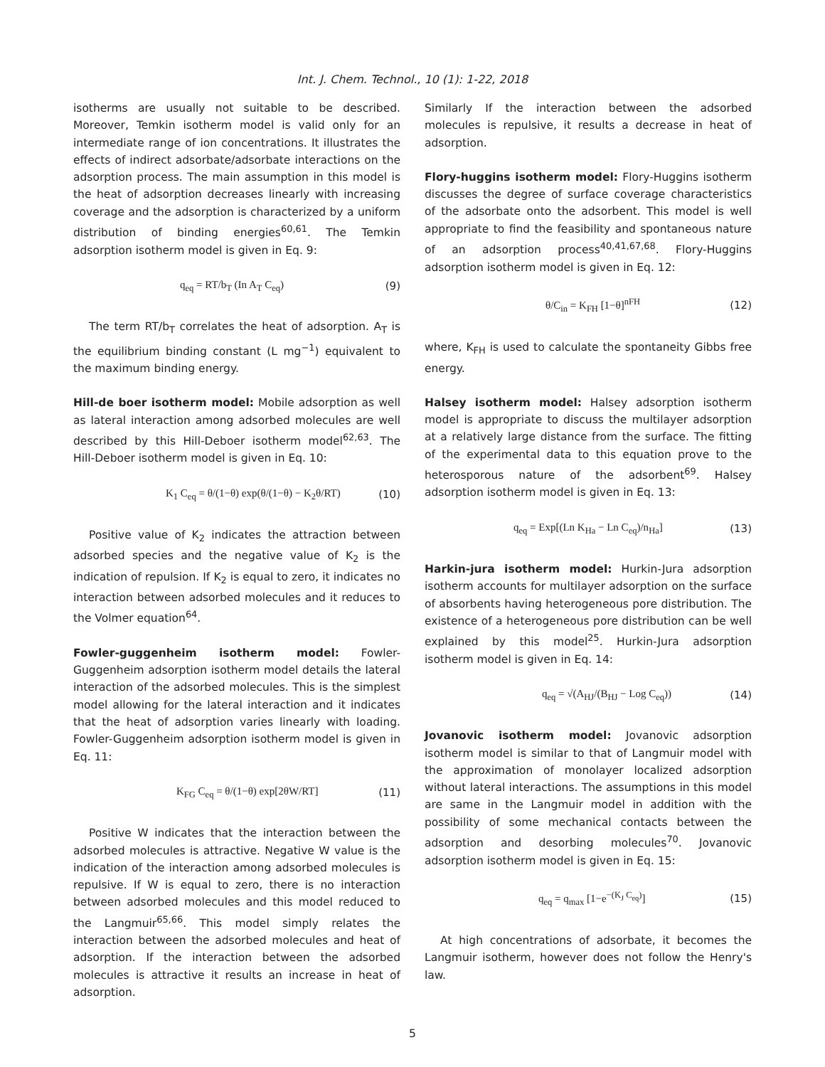Int. J. Chem. Technol., 10 (1): 1-22, 2018
isotherms are usually not suitable to be described. Moreover, Temkin isotherm model is valid only for an intermediate range of ion concentrations. It illustrates the effects of indirect adsorbate/adsorbate interactions on the adsorption process. The main assumption in this model is the heat of adsorption decreases linearly with increasing coverage and the adsorption is characterized by a uniform distribution of binding energies<sup>60,61</sup>. The Temkin adsorption isotherm model is given in Eq. 9:
q<sub>eq</sub> = RT/b<sub>T</sub> (In A<sub>T</sub> C<sub>eq</sub>) (9)
The term RT/b<sub>T</sub> correlates the heat of adsorption. A<sub>T</sub> is the equilibrium binding constant (L mg<sup>−1</sup>) equivalent to the maximum binding energy.
Hill-de boer isotherm model: Mobile adsorption as well as lateral interaction among adsorbed molecules are well described by this Hill-Deboer isotherm model<sup>62,63</sup>. The Hill-Deboer isotherm model is given in Eq. 10:
K<sub>1</sub> C<sub>eq</sub> = θ/(1−θ) exp(θ/(1−θ) − K<sub>2</sub>θ/RT) (10)
Positive value of K<sub>2</sub> indicates the attraction between adsorbed species and the negative value of K<sub>2</sub> is the indication of repulsion. If K<sub>2</sub> is equal to zero, it indicates no interaction between adsorbed molecules and it reduces to the Volmer equation<sup>64</sup>.
Fowler-guggenheim isotherm model: Fowler-Guggenheim adsorption isotherm model details the lateral interaction of the adsorbed molecules. This is the simplest model allowing for the lateral interaction and it indicates that the heat of adsorption varies linearly with loading. Fowler-Guggenheim adsorption isotherm model is given in Eq. 11:
K<sub>FG</sub> C<sub>eq</sub> = θ/(1−θ) exp[2θW/RT] (11)
Positive W indicates that the interaction between the adsorbed molecules is attractive. Negative W value is the indication of the interaction among adsorbed molecules is repulsive. If W is equal to zero, there is no interaction between adsorbed molecules and this model reduced to the Langmuir<sup>65,66</sup>. This model simply relates the interaction between the adsorbed molecules and heat of adsorption. If the interaction between the adsorbed molecules is attractive it results an increase in heat of adsorption.
Similarly If the interaction between the adsorbed molecules is repulsive, it results a decrease in heat of adsorption.
Flory-huggins isotherm model: Flory-Huggins isotherm discusses the degree of surface coverage characteristics of the adsorbate onto the adsorbent. This model is well appropriate to find the feasibility and spontaneous nature of an adsorption process<sup>40,41,67,68</sup>. Flory-Huggins adsorption isotherm model is given in Eq. 12:
θ/C<sub>in</sub> = K<sub>FH</sub> [1−θ]<sup>nFH</sup> (12)
where, K<sub>FH</sub> is used to calculate the spontaneity Gibbs free energy.
Halsey isotherm model: Halsey adsorption isotherm model is appropriate to discuss the multilayer adsorption at a relatively large distance from the surface. The fitting of the experimental data to this equation prove to the heterosporous nature of the adsorbent<sup>69</sup>. Halsey adsorption isotherm model is given in Eq. 13:
q<sub>eq</sub> = Exp[(Ln K<sub>Ha</sub> − Ln C<sub>eq</sub>)/n<sub>Ha</sub>] (13)
Harkin-jura isotherm model: Hurkin-Jura adsorption isotherm accounts for multilayer adsorption on the surface of absorbents having heterogeneous pore distribution. The existence of a heterogeneous pore distribution can be well explained by this model<sup>25</sup>. Hurkin-Jura adsorption isotherm model is given in Eq. 14:
q<sub>eq</sub> = √(A<sub>HJ</sub>/(B<sub>HJ</sub> − Log C<sub>eq</sub>)) (14)
Jovanovic isotherm model: Jovanovic adsorption isotherm model is similar to that of Langmuir model with the approximation of monolayer localized adsorption without lateral interactions. The assumptions in this model are same in the Langmuir model in addition with the possibility of some mechanical contacts between the adsorption and desorbing molecules<sup>70</sup>. Jovanovic adsorption isotherm model is given in Eq. 15:
q<sub>eq</sub> = q<sub>max</sub> [1−e<sup>−(K<sub>J</sub> C<sub>eq</sub>)</sup>] (15)
At high concentrations of adsorbate, it becomes the Langmuir isotherm, however does not follow the Henry's law.
5